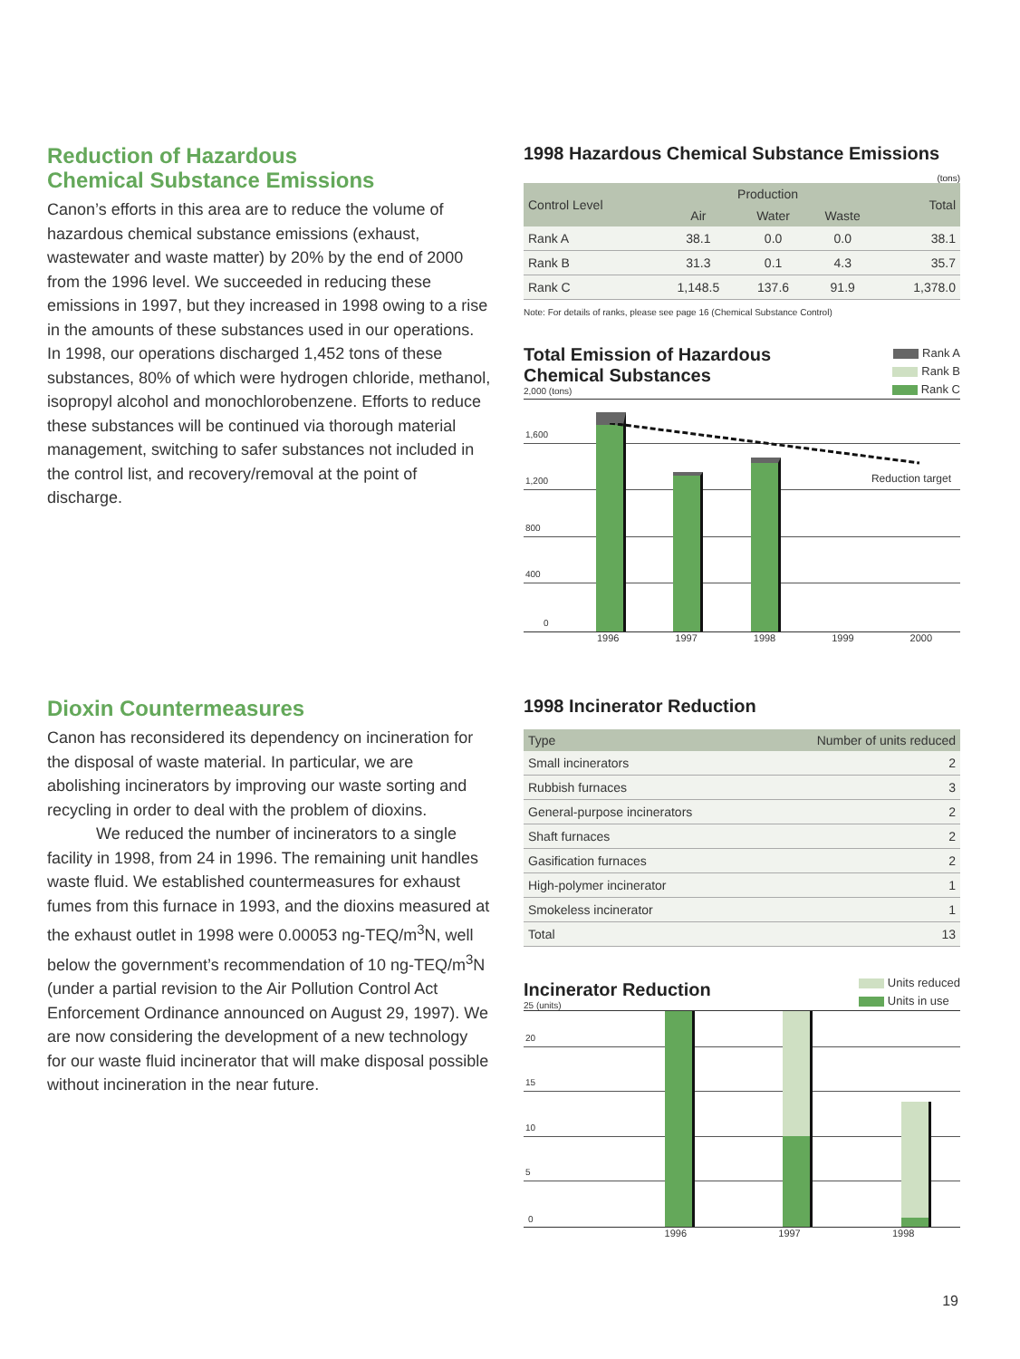Reduction of Hazardous
Chemical Substance Emissions
Canon’s efforts in this area are to reduce the volume of hazardous chemical substance emissions (exhaust, wastewater and waste matter) by 20% by the end of 2000 from the 1996 level. We succeeded in reducing these emissions in 1997, but they increased in 1998 owing to a rise in the amounts of these substances used in our operations. In 1998, our operations discharged 1,452 tons of these substances, 80% of which were hydrogen chloride, methanol, isopropyl alcohol and monochlorobenzene. Efforts to reduce these substances will be continued via thorough material management, switching to safer substances not included in the control list, and recovery/removal at the point of discharge.
1998 Hazardous Chemical Substance Emissions (tons)
| Control Level | Production | | | Total |
| --- | --- | --- | --- | --- |
| | Air | Water | Waste | |
| Rank A | 38.1 | 0.0 | 0.0 | 38.1 |
| Rank B | 31.3 | 0.1 | 4.3 | 35.7 |
| Rank C | 1,148.5 | 137.6 | 91.9 | 1,378.0 |
Note: For details of ranks, please see page 16 (Chemical Substance Control)
Total Emission of Hazardous
Chemical Substances
2,000 (tons)
Rank A
Rank B
Rank C
1,600
1,200
800
400
0
Reduction target
1996 1997 1998 1999 2000
Dioxin Countermeasures
Canon has reconsidered its dependency on incineration for the disposal of waste material. In particular, we are abolishing incinerators by improving our waste sorting and recycling in order to deal with the problem of dioxins.
We reduced the number of incinerators to a single facility in 1998, from 24 in 1996. The remaining unit handles waste fluid. We established countermeasures for exhaust fumes from this furnace in 1993, and the dioxins measured at the exhaust outlet in 1998 were 0.00053 ng-TEQ/m<sup>3</sup>N, well below the government’s recommendation of 10 ng-TEQ/m<sup>3</sup>N (under a partial revision to the Air Pollution Control Act Enforcement Ordinance announced on August 29, 1997). We are now considering the development of a new technology for our waste fluid incinerator that will make disposal possible without incineration in the near future.
1998 Incinerator Reduction
| Type | Number of units reduced |
| --- | --- |
| Small incinerators | 2 |
| Rubbish furnaces | 3 |
| General-purpose incinerators | 2 |
| Shaft furnaces | 2 |
| Gasification furnaces | 2 |
| High-polymer incinerator | 1 |
| Smokeless incinerator | 1 |
| Total | 13 |
Incinerator Reduction
25 (units)
Units reduced
Units in use
20
15
10
5
0
1996 1997 1998
19